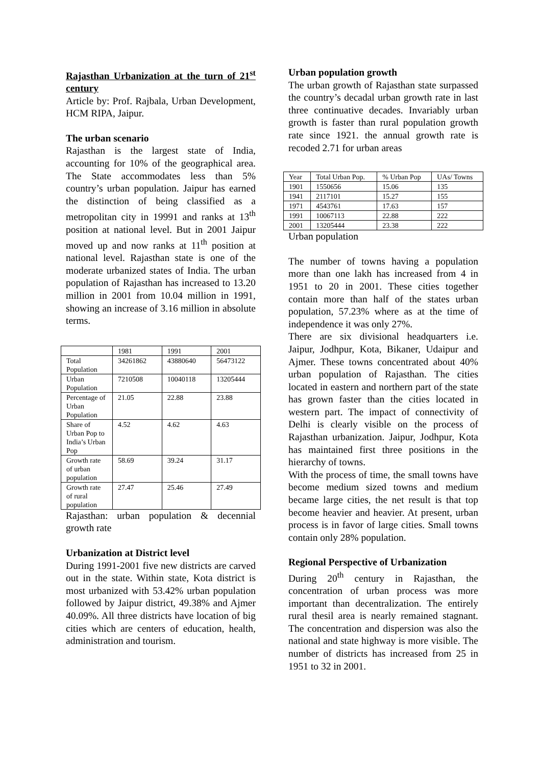Rajasthan Urbanization at the turn of 21<sup>st</sup> century
Article by: Prof. Rajbala, Urban Development, HCM RIPA, Jaipur.
The urban scenario
Rajasthan is the largest state of India, accounting for 10% of the geographical area. The State accommodates less than 5% country’s urban population. Jaipur has earned the distinction of being classified as a metropolitan city in 19991 and ranks at 13<sup>th</sup> position at national level. But in 2001 Jaipur moved up and now ranks at 11<sup>th</sup> position at national level. Rajasthan state is one of the moderate urbanized states of India. The urban population of Rajasthan has increased to 13.20 million in 2001 from 10.04 million in 1991, showing an increase of 3.16 million in absolute terms.
| | 1981 | 1991 | 2001 |
| Total Population | 34261862 | 43880640 | 56473122 |
| Urban Population | 7210508 | 10040118 | 13205444 |
| Percentage of Urban Population | 21.05 | 22.88 | 23.88 |
| Share of Urban Pop to India’s Urban Pop | 4.52 | 4.62 | 4.63 |
| Growth rate of urban population | 58.69 | 39.24 | 31.17 |
| Growth rate of rural population | 27.47 | 25.46 | 27.49 |
Rajasthan: urban population & decennial growth rate
Urbanization at District level
During 1991-2001 five new districts are carved out in the state. Within state, Kota district is most urbanized with 53.42% urban population followed by Jaipur district, 49.38% and Ajmer 40.09%. All three districts have location of big cities which are centers of education, health, administration and tourism.
Urban population growth
The urban growth of Rajasthan state surpassed the country’s decadal urban growth rate in last three continuative decades. Invariably urban growth is faster than rural population growth rate since 1921. the annual growth rate is recoded 2.71 for urban areas
| Year | Total Urban Pop. | % Urban Pop | UAs/ Towns |
| 1901 | 1550656 | 15.06 | 135 |
| 1941 | 2117101 | 15.27 | 155 |
| 1971 | 4543761 | 17.63 | 157 |
| 1991 | 10067113 | 22.88 | 222 |
| 2001 | 13205444 | 23.38 | 222 |
Urban population
The number of towns having a population more than one lakh has increased from 4 in 1951 to 20 in 2001. These cities together contain more than half of the states urban population, 57.23% where as at the time of independence it was only 27%.
There are six divisional headquarters i.e. Jaipur, Jodhpur, Kota, Bikaner, Udaipur and Ajmer. These towns concentrated about 40% urban population of Rajasthan. The cities located in eastern and northern part of the state has grown faster than the cities located in western part. The impact of connectivity of Delhi is clearly visible on the process of Rajasthan urbanization. Jaipur, Jodhpur, Kota has maintained first three positions in the hierarchy of towns.
With the process of time, the small towns have become medium sized towns and medium became large cities, the net result is that top become heavier and heavier. At present, urban process is in favor of large cities. Small towns contain only 28% population.
Regional Perspective of Urbanization
During 20<sup>th</sup> century in Rajasthan, the concentration of urban process was more important than decentralization. The entirely rural thesil area is nearly remained stagnant. The concentration and dispersion was also the national and state highway is more visible. The number of districts has increased from 25 in 1951 to 32 in 2001.